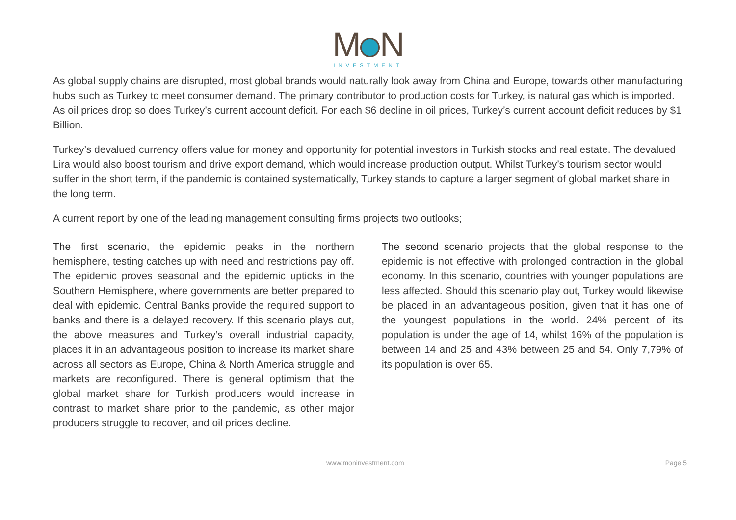M N
INVESTMENT
As global supply chains are disrupted, most global brands would naturally look away from China and Europe, towards other manufacturing hubs such as Turkey to meet consumer demand. The primary contributor to production costs for Turkey, is natural gas which is imported. As oil prices drop so does Turkey’s current account deficit. For each $6 decline in oil prices, Turkey’s current account deficit reduces by $1 Billion.
Turkey’s devalued currency offers value for money and opportunity for potential investors in Turkish stocks and real estate. The devalued Lira would also boost tourism and drive export demand, which would increase production output. Whilst Turkey’s tourism sector would suffer in the short term, if the pandemic is contained systematically, Turkey stands to capture a larger segment of global market share in the long term.
A current report by one of the leading management consulting firms projects two outlooks;
The first scenario, the epidemic peaks in the northern hemisphere, testing catches up with need and restrictions pay off. The epidemic proves seasonal and the epidemic upticks in the Southern Hemisphere, where governments are better prepared to deal with epidemic. Central Banks provide the required support to banks and there is a delayed recovery. If this scenario plays out, the above measures and Turkey’s overall industrial capacity, places it in an advantageous position to increase its market share across all sectors as Europe, China & North America struggle and markets are reconfigured. There is general optimism that the global market share for Turkish producers would increase in contrast to market share prior to the pandemic, as other major producers struggle to recover, and oil prices decline.
The second scenario projects that the global response to the epidemic is not effective with prolonged contraction in the global economy. In this scenario, countries with younger populations are less affected. Should this scenario play out, Turkey would likewise be placed in an advantageous position, given that it has one of the youngest populations in the world. 24% percent of its population is under the age of 14, whilst 16% of the population is between 14 and 25 and 43% between 25 and 54. Only 7,79% of its population is over 65.
www.moninvestment.com Page 5